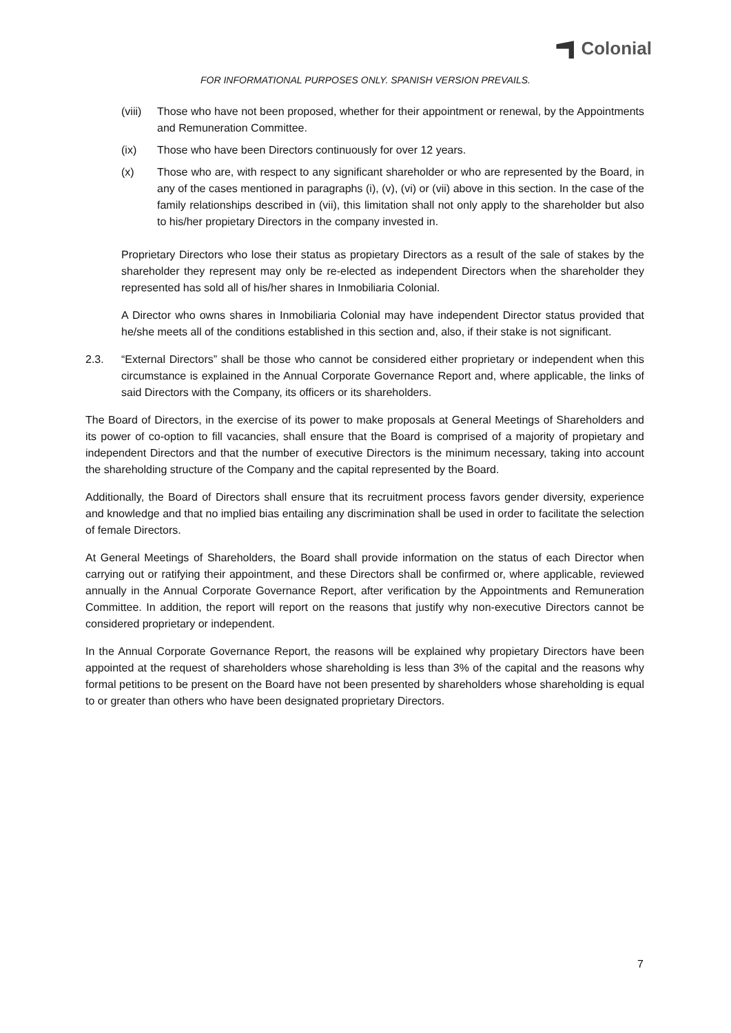Colonial
FOR INFORMATIONAL PURPOSES ONLY. SPANISH VERSION PREVAILS.
(viii)
Those who have not been proposed, whether for their appointment or renewal, by the Appointments and Remuneration Committee.
(ix) Those who have been Directors continuously for over 12 years.
(x) Those who are, with respect to any significant shareholder or who are represented by the Board, in any of the cases mentioned in paragraphs (i), (v), (vi) or (vii) above in this section. In the case of the family relationships described in (vii), this limitation shall not only apply to the shareholder but also to his/her propietary Directors in the company invested in.
Proprietary Directors who lose their status as propietary Directors as a result of the sale of stakes by the shareholder they represent may only be re-elected as independent Directors when the shareholder they represented has sold all of his/her shares in Inmobiliaria Colonial.
A Director who owns shares in Inmobiliaria Colonial may have independent Director status provided that he/she meets all of the conditions established in this section and, also, if their stake is not significant.
2.3. “External Directors” shall be those who cannot be considered either proprietary or independent when this circumstance is explained in the Annual Corporate Governance Report and, where applicable, the links of said Directors with the Company, its officers or its shareholders.
The Board of Directors, in the exercise of its power to make proposals at General Meetings of Shareholders and its power of co-option to fill vacancies, shall ensure that the Board is comprised of a majority of propietary and independent Directors and that the number of executive Directors is the minimum necessary, taking into account the shareholding structure of the Company and the capital represented by the Board.
Additionally, the Board of Directors shall ensure that its recruitment process favors gender diversity, experience and knowledge and that no implied bias entailing any discrimination shall be used in order to facilitate the selection of female Directors.
At General Meetings of Shareholders, the Board shall provide information on the status of each Director when carrying out or ratifying their appointment, and these Directors shall be confirmed or, where applicable, reviewed annually in the Annual Corporate Governance Report, after verification by the Appointments and Remuneration Committee. In addition, the report will report on the reasons that justify why non-executive Directors cannot be considered proprietary or independent.
In the Annual Corporate Governance Report, the reasons will be explained why propietary Directors have been appointed at the request of shareholders whose shareholding is less than 3% of the capital and the reasons why formal petitions to be present on the Board have not been presented by shareholders whose shareholding is equal to or greater than others who have been designated proprietary Directors.
7